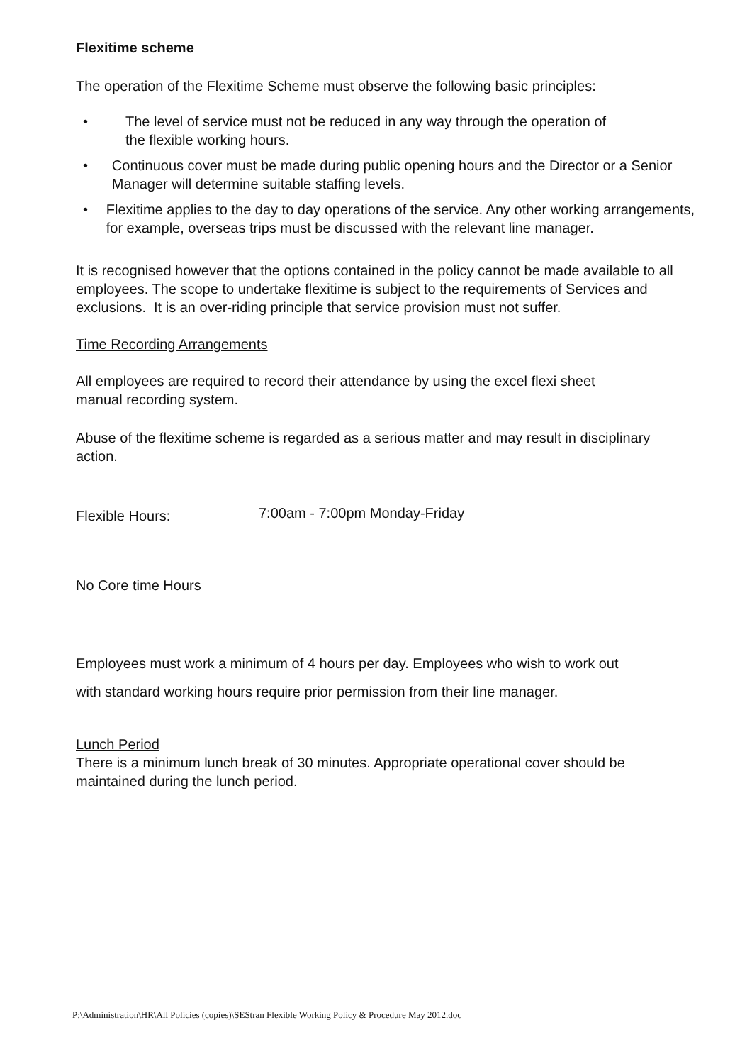Flexitime scheme
The operation of the Flexitime Scheme must observe the following basic principles:
• The level of service must not be reduced in any way through the operation of
the flexible working hours.
• Continuous cover must be made during public opening hours and the Director or a Senior Manager will determine suitable staffing levels.
• Flexitime applies to the day to day operations of the service. Any other working arrangements, for example, overseas trips must be discussed with the relevant line manager.
It is recognised however that the options contained in the policy cannot be made available to all employees. The scope to undertake flexitime is subject to the requirements of Services and exclusions. It is an over-riding principle that service provision must not suffer.
Time Recording Arrangements
All employees are required to record their attendance by using the excel flexi sheet
manual recording system.
Abuse of the flexitime scheme is regarded as a serious matter and may result in disciplinary action.
Flexible Hours: 7:00am - 7:00pm Monday-Friday
No Core time Hours
Employees must work a minimum of 4 hours per day. Employees who wish to work out
with standard working hours require prior permission from their line manager.
Lunch Period
There is a minimum lunch break of 30 minutes. Appropriate operational cover should be maintained during the lunch period.
P:\Administration\HR\All Policies (copies)\SEStran Flexible Working Policy & Procedure May 2012.doc